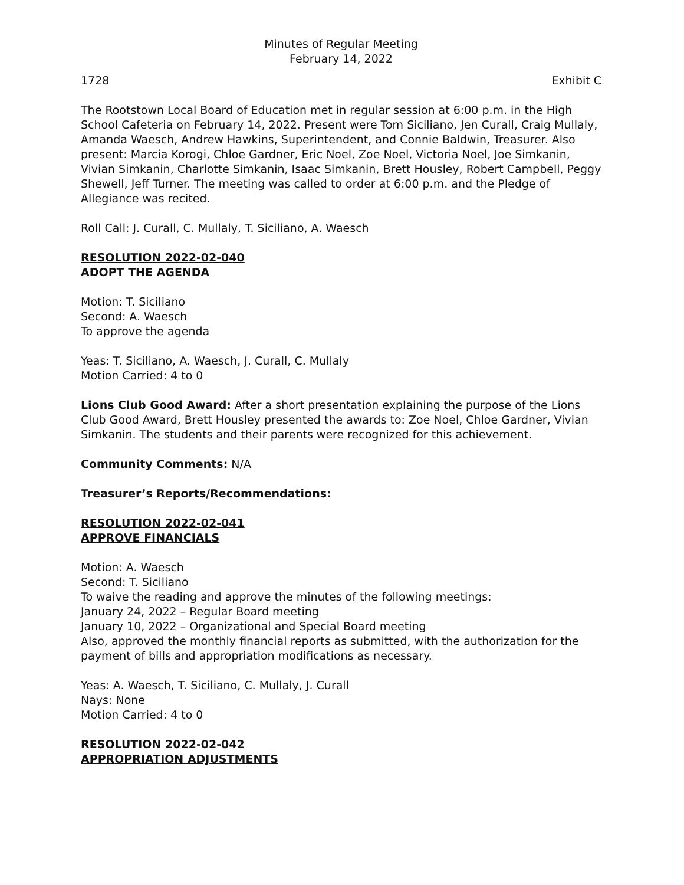Minutes of Regular Meeting
February 14, 2022
1728 Exhibit C
The Rootstown Local Board of Education met in regular session at 6:00 p.m. in the High School Cafeteria on February 14, 2022. Present were Tom Siciliano, Jen Curall, Craig Mullaly, Amanda Waesch, Andrew Hawkins, Superintendent, and Connie Baldwin, Treasurer. Also present: Marcia Korogi, Chloe Gardner, Eric Noel, Zoe Noel, Victoria Noel, Joe Simkanin, Vivian Simkanin, Charlotte Simkanin, Isaac Simkanin, Brett Housley, Robert Campbell, Peggy Shewell, Jeff Turner. The meeting was called to order at 6:00 p.m. and the Pledge of Allegiance was recited.
Roll Call: J. Curall, C. Mullaly, T. Siciliano, A. Waesch
RESOLUTION 2022-02-040
ADOPT THE AGENDA
Motion: T. Siciliano
Second: A. Waesch
To approve the agenda
Yeas: T. Siciliano, A. Waesch, J. Curall, C. Mullaly
Motion Carried: 4 to 0
Lions Club Good Award: After a short presentation explaining the purpose of the Lions Club Good Award, Brett Housley presented the awards to: Zoe Noel, Chloe Gardner, Vivian Simkanin. The students and their parents were recognized for this achievement.
Community Comments: N/A
Treasurer’s Reports/Recommendations:
RESOLUTION 2022-02-041
APPROVE FINANCIALS
Motion: A. Waesch
Second: T. Siciliano
To waive the reading and approve the minutes of the following meetings:
January 24, 2022 – Regular Board meeting
January 10, 2022 – Organizational and Special Board meeting
Also, approved the monthly financial reports as submitted, with the authorization for the payment of bills and appropriation modifications as necessary.
Yeas: A. Waesch, T. Siciliano, C. Mullaly, J. Curall
Nays: None
Motion Carried: 4 to 0
RESOLUTION 2022-02-042
APPROPRIATION ADJUSTMENTS